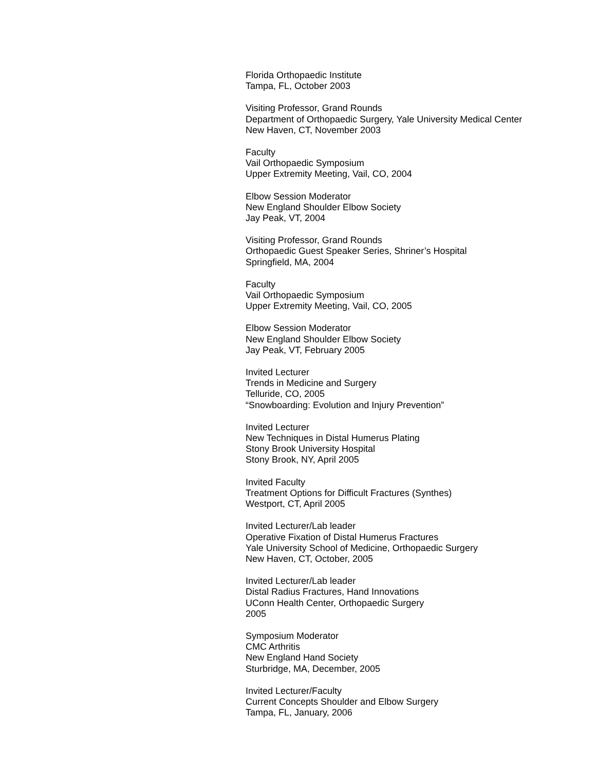Florida Orthopaedic Institute
Tampa, FL, October 2003
Visiting Professor, Grand Rounds
Department of Orthopaedic Surgery, Yale University Medical Center
New Haven, CT, November 2003
Faculty
Vail Orthopaedic Symposium
Upper Extremity Meeting, Vail, CO, 2004
Elbow Session Moderator
New England Shoulder Elbow Society
Jay Peak, VT, 2004
Visiting Professor, Grand Rounds
Orthopaedic Guest Speaker Series, Shriner’s Hospital
Springfield, MA, 2004
Faculty
Vail Orthopaedic Symposium
Upper Extremity Meeting, Vail, CO, 2005
Elbow Session Moderator
New England Shoulder Elbow Society
Jay Peak, VT, February 2005
Invited Lecturer
Trends in Medicine and Surgery
Telluride, CO, 2005
“Snowboarding: Evolution and Injury Prevention”
Invited Lecturer
New Techniques in Distal Humerus Plating
Stony Brook University Hospital
Stony Brook, NY, April 2005
Invited Faculty
Treatment Options for Difficult Fractures (Synthes)
Westport, CT, April 2005
Invited Lecturer/Lab leader
Operative Fixation of Distal Humerus Fractures
Yale University School of Medicine, Orthopaedic Surgery
New Haven, CT, October, 2005
Invited Lecturer/Lab leader
Distal Radius Fractures, Hand Innovations
UConn Health Center, Orthopaedic Surgery
2005
Symposium Moderator
CMC Arthritis
New England Hand Society
Sturbridge, MA, December, 2005
Invited Lecturer/Faculty
Current Concepts Shoulder and Elbow Surgery
Tampa, FL, January, 2006